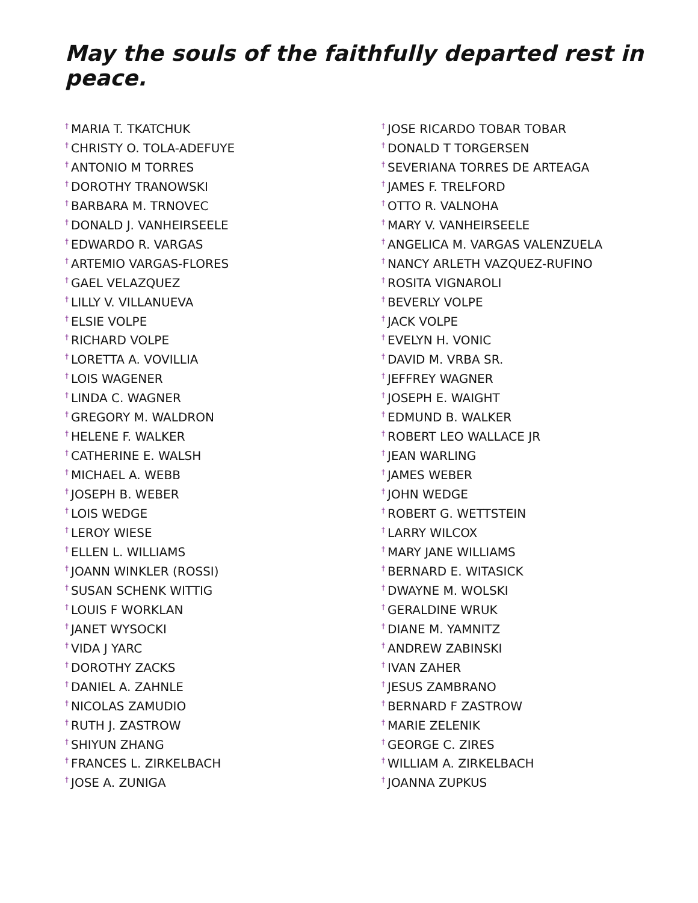May the souls of the faithfully departed rest in peace.
<sup>†</sup> MARIA T. TKATCHUK
<sup>†</sup> CHRISTY O. TOLA-ADEFUYE
<sup>†</sup> ANTONIO M TORRES
<sup>†</sup> DOROTHY TRANOWSKI
<sup>†</sup> BARBARA M. TRNOVEC
<sup>†</sup> DONALD J. VANHEIRSEELE
<sup>†</sup> EDWARDO R. VARGAS
<sup>†</sup> ARTEMIO VARGAS-FLORES
<sup>†</sup> GAEL VELAZQUEZ
<sup>†</sup> LILLY V. VILLANUEVA
<sup>†</sup> ELSIE VOLPE
<sup>†</sup> RICHARD VOLPE
<sup>†</sup> LORETTA A. VOVILLIA
<sup>†</sup> LOIS WAGENER
<sup>†</sup> LINDA C. WAGNER
<sup>†</sup> GREGORY M. WALDRON
<sup>†</sup> HELENE F. WALKER
<sup>†</sup> CATHERINE E. WALSH
<sup>†</sup> MICHAEL A. WEBB
<sup>†</sup> JOSEPH B. WEBER
<sup>†</sup> LOIS WEDGE
<sup>†</sup> LEROY WIESE
<sup>†</sup> ELLEN L. WILLIAMS
<sup>†</sup> JOANN WINKLER (ROSSI)
<sup>†</sup> SUSAN SCHENK WITTIG
<sup>†</sup> LOUIS F WORKLAN
<sup>†</sup> JANET WYSOCKI
<sup>†</sup> VIDA J YARC
<sup>†</sup> DOROTHY ZACKS
<sup>†</sup> DANIEL A. ZAHNLE
<sup>†</sup> NICOLAS ZAMUDIO
<sup>†</sup> RUTH J. ZASTROW
<sup>†</sup> SHIYUN ZHANG
<sup>†</sup> FRANCES L. ZIRKELBACH
<sup>†</sup> JOSE A. ZUNIGA
<sup>†</sup> JOSE RICARDO TOBAR TOBAR
<sup>†</sup> DONALD T TORGERSEN
<sup>†</sup> SEVERIANA TORRES DE ARTEAGA
<sup>†</sup> JAMES F. TRELFORD
<sup>†</sup> OTTO R. VALNOHA
<sup>†</sup> MARY V. VANHEIRSEELE
<sup>†</sup> ANGELICA M. VARGAS VALENZUELA
<sup>†</sup> NANCY ARLETH VAZQUEZ-RUFINO
<sup>†</sup> ROSITA VIGNAROLI
<sup>†</sup> BEVERLY VOLPE
<sup>†</sup> JACK VOLPE
<sup>†</sup> EVELYN H. VONIC
<sup>†</sup> DAVID M. VRBA SR.
<sup>†</sup> JEFFREY WAGNER
<sup>†</sup> JOSEPH E. WAIGHT
<sup>†</sup> EDMUND B. WALKER
<sup>†</sup> ROBERT LEO WALLACE JR
<sup>†</sup> JEAN WARLING
<sup>†</sup> JAMES WEBER
<sup>†</sup> JOHN WEDGE
<sup>†</sup> ROBERT G. WETTSTEIN
<sup>†</sup> LARRY WILCOX
<sup>†</sup> MARY JANE WILLIAMS
<sup>†</sup> BERNARD E. WITASICK
<sup>†</sup> DWAYNE M. WOLSKI
<sup>†</sup> GERALDINE WRUK
<sup>†</sup> DIANE M. YAMNITZ
<sup>†</sup> ANDREW ZABINSKI
<sup>†</sup> IVAN ZAHER
<sup>†</sup> JESUS ZAMBRANO
<sup>†</sup> BERNARD F ZASTROW
<sup>†</sup> MARIE ZELENIK
<sup>†</sup> GEORGE C. ZIRES
<sup>†</sup> WILLIAM A. ZIRKELBACH
<sup>†</sup> JOANNA ZUPKUS